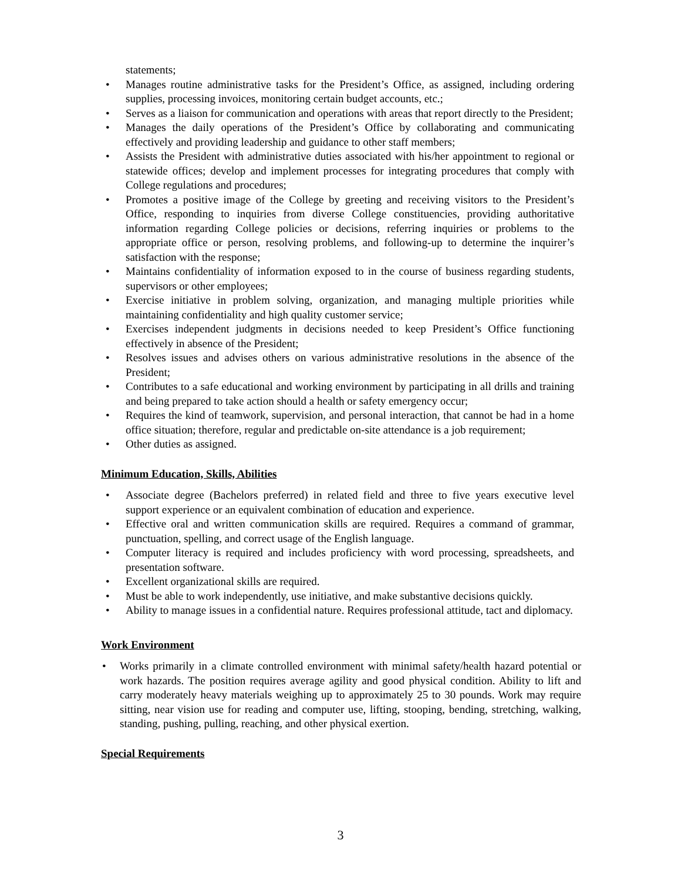statements;
• Manages routine administrative tasks for the President’s Office, as assigned, including ordering supplies, processing invoices, monitoring certain budget accounts, etc.;
• Serves as a liaison for communication and operations with areas that report directly to the President;
• Manages the daily operations of the President’s Office by collaborating and communicating effectively and providing leadership and guidance to other staff members;
• Assists the President with administrative duties associated with his/her appointment to regional or statewide offices; develop and implement processes for integrating procedures that comply with College regulations and procedures;
• Promotes a positive image of the College by greeting and receiving visitors to the President’s Office, responding to inquiries from diverse College constituencies, providing authoritative information regarding College policies or decisions, referring inquiries or problems to the appropriate office or person, resolving problems, and following-up to determine the inquirer’s satisfaction with the response;
• Maintains confidentiality of information exposed to in the course of business regarding students, supervisors or other employees;
• Exercise initiative in problem solving, organization, and managing multiple priorities while maintaining confidentiality and high quality customer service;
• Exercises independent judgments in decisions needed to keep President’s Office functioning effectively in absence of the President;
• Resolves issues and advises others on various administrative resolutions in the absence of the President;
• Contributes to a safe educational and working environment by participating in all drills and training and being prepared to take action should a health or safety emergency occur;
• Requires the kind of teamwork, supervision, and personal interaction, that cannot be had in a home office situation; therefore, regular and predictable on-site attendance is a job requirement;
• Other duties as assigned.
Minimum Education, Skills, Abilities
• Associate degree (Bachelors preferred) in related field and three to five years executive level support experience or an equivalent combination of education and experience.
• Effective oral and written communication skills are required. Requires a command of grammar, punctuation, spelling, and correct usage of the English language.
• Computer literacy is required and includes proficiency with word processing, spreadsheets, and presentation software.
• Excellent organizational skills are required.
• Must be able to work independently, use initiative, and make substantive decisions quickly.
• Ability to manage issues in a confidential nature. Requires professional attitude, tact and diplomacy.
Work Environment
• Works primarily in a climate controlled environment with minimal safety/health hazard potential or work hazards. The position requires average agility and good physical condition. Ability to lift and carry moderately heavy materials weighing up to approximately 25 to 30 pounds. Work may require sitting, near vision use for reading and computer use, lifting, stooping, bending, stretching, walking, standing, pushing, pulling, reaching, and other physical exertion.
Special Requirements
3